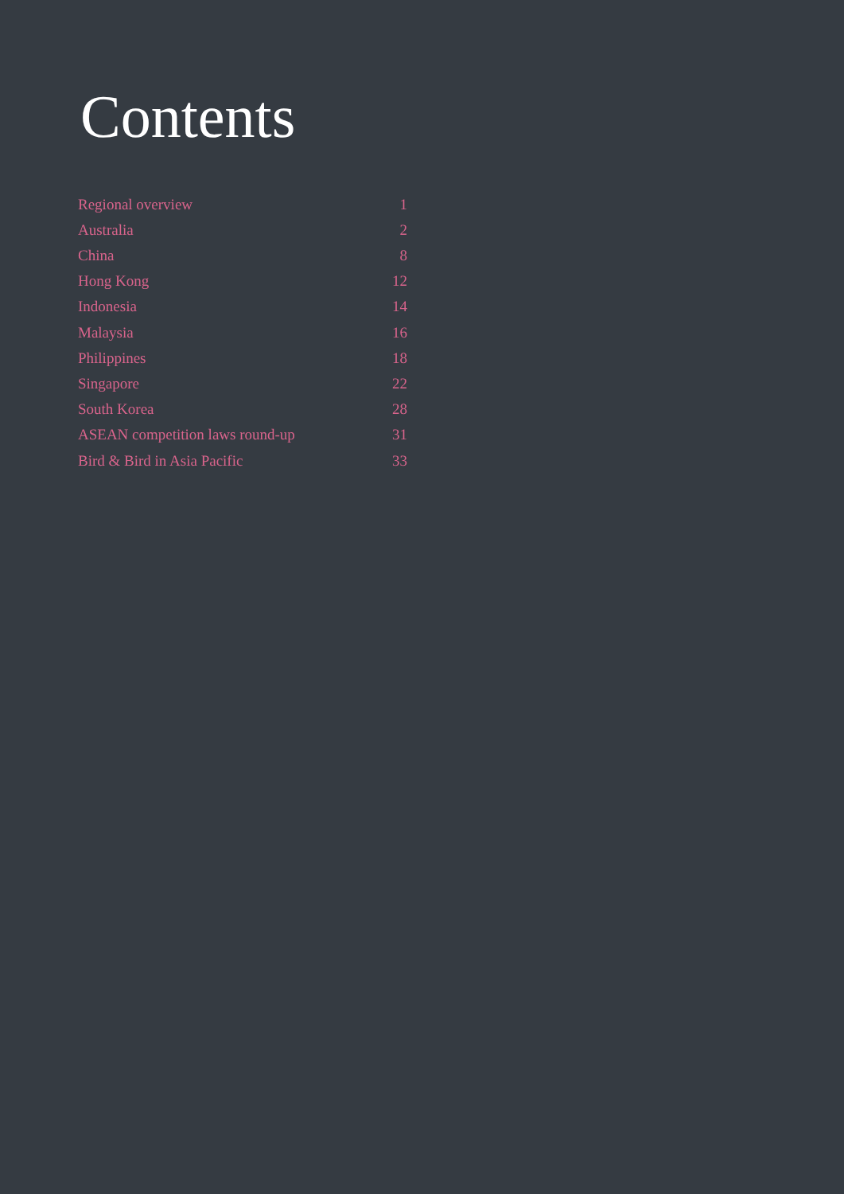Contents
| Regional overview | 1 |
| Australia | 2 |
| China | 8 |
| Hong Kong | 12 |
| Indonesia | 14 |
| Malaysia | 16 |
| Philippines | 18 |
| Singapore | 22 |
| South Korea | 28 |
| ASEAN competition laws round-up | 31 |
| Bird & Bird in Asia Pacific | 33 |